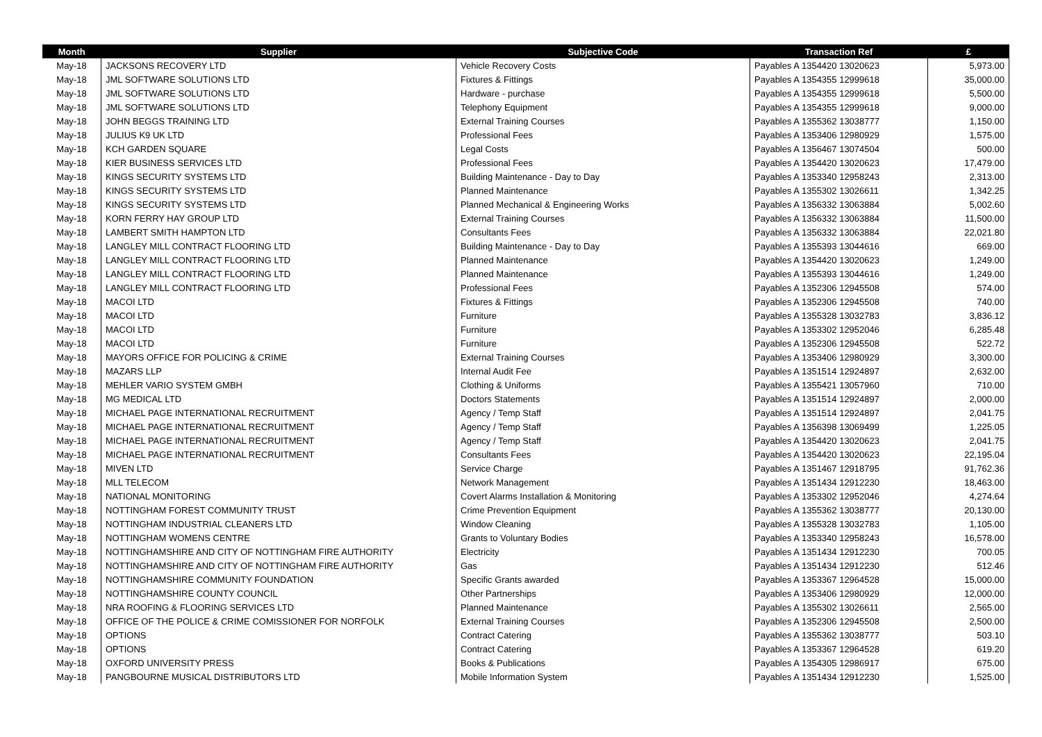| Month | Supplier | Subjective Code | Transaction Ref | £ |
| --- | --- | --- | --- | --- |
| May-18 | JACKSONS RECOVERY LTD | Vehicle Recovery Costs | Payables A 1354420 13020623 | 5,973.00 |
| May-18 | JML SOFTWARE SOLUTIONS LTD | Fixtures & Fittings | Payables A 1354355 12999618 | 35,000.00 |
| May-18 | JML SOFTWARE SOLUTIONS LTD | Hardware - purchase | Payables A 1354355 12999618 | 5,500.00 |
| May-18 | JML SOFTWARE SOLUTIONS LTD | Telephony Equipment | Payables A 1354355 12999618 | 9,000.00 |
| May-18 | JOHN BEGGS TRAINING LTD | External Training Courses | Payables A 1355362 13038777 | 1,150.00 |
| May-18 | JULIUS K9 UK LTD | Professional Fees | Payables A 1353406 12980929 | 1,575.00 |
| May-18 | KCH GARDEN SQUARE | Legal Costs | Payables A 1356467 13074504 | 500.00 |
| May-18 | KIER BUSINESS SERVICES LTD | Professional Fees | Payables A 1354420 13020623 | 17,479.00 |
| May-18 | KINGS SECURITY SYSTEMS LTD | Building Maintenance - Day to Day | Payables A 1353340 12958243 | 2,313.00 |
| May-18 | KINGS SECURITY SYSTEMS LTD | Planned Maintenance | Payables A 1355302 13026611 | 1,342.25 |
| May-18 | KINGS SECURITY SYSTEMS LTD | Planned Mechanical & Engineering Works | Payables A 1356332 13063884 | 5,002.60 |
| May-18 | KORN FERRY HAY GROUP LTD | External Training Courses | Payables A 1356332 13063884 | 11,500.00 |
| May-18 | LAMBERT SMITH HAMPTON LTD | Consultants Fees | Payables A 1356332 13063884 | 22,021.80 |
| May-18 | LANGLEY MILL CONTRACT FLOORING LTD | Building Maintenance - Day to Day | Payables A 1355393 13044616 | 669.00 |
| May-18 | LANGLEY MILL CONTRACT FLOORING LTD | Planned Maintenance | Payables A 1354420 13020623 | 1,249.00 |
| May-18 | LANGLEY MILL CONTRACT FLOORING LTD | Planned Maintenance | Payables A 1355393 13044616 | 1,249.00 |
| May-18 | LANGLEY MILL CONTRACT FLOORING LTD | Professional Fees | Payables A 1352306 12945508 | 574.00 |
| May-18 | MACOI LTD | Fixtures & Fittings | Payables A 1352306 12945508 | 740.00 |
| May-18 | MACOI LTD | Furniture | Payables A 1355328 13032783 | 3,836.12 |
| May-18 | MACOI LTD | Furniture | Payables A 1353302 12952046 | 6,285.48 |
| May-18 | MACOI LTD | Furniture | Payables A 1352306 12945508 | 522.72 |
| May-18 | MAYORS OFFICE FOR POLICING & CRIME | External Training Courses | Payables A 1353406 12980929 | 3,300.00 |
| May-18 | MAZARS LLP | Internal Audit Fee | Payables A 1351514 12924897 | 2,632.00 |
| May-18 | MEHLER VARIO SYSTEM GMBH | Clothing & Uniforms | Payables A 1355421 13057960 | 710.00 |
| May-18 | MG MEDICAL LTD | Doctors Statements | Payables A 1351514 12924897 | 2,000.00 |
| May-18 | MICHAEL PAGE INTERNATIONAL RECRUITMENT | Agency / Temp Staff | Payables A 1351514 12924897 | 2,041.75 |
| May-18 | MICHAEL PAGE INTERNATIONAL RECRUITMENT | Agency / Temp Staff | Payables A 1356398 13069499 | 1,225.05 |
| May-18 | MICHAEL PAGE INTERNATIONAL RECRUITMENT | Agency / Temp Staff | Payables A 1354420 13020623 | 2,041.75 |
| May-18 | MICHAEL PAGE INTERNATIONAL RECRUITMENT | Consultants Fees | Payables A 1354420 13020623 | 22,195.04 |
| May-18 | MIVEN LTD | Service Charge | Payables A 1351467 12918795 | 91,762.36 |
| May-18 | MLL TELECOM | Network Management | Payables A 1351434 12912230 | 18,463.00 |
| May-18 | NATIONAL MONITORING | Covert Alarms Installation & Monitoring | Payables A 1353302 12952046 | 4,274.64 |
| May-18 | NOTTINGHAM FOREST COMMUNITY TRUST | Crime Prevention Equipment | Payables A 1355362 13038777 | 20,130.00 |
| May-18 | NOTTINGHAM INDUSTRIAL CLEANERS LTD | Window Cleaning | Payables A 1355328 13032783 | 1,105.00 |
| May-18 | NOTTINGHAM WOMENS CENTRE | Grants to Voluntary Bodies | Payables A 1353340 12958243 | 16,578.00 |
| May-18 | NOTTINGHAMSHIRE AND CITY OF NOTTINGHAM FIRE AUTHORITY | Electricity | Payables A 1351434 12912230 | 700.05 |
| May-18 | NOTTINGHAMSHIRE AND CITY OF NOTTINGHAM FIRE AUTHORITY | Gas | Payables A 1351434 12912230 | 512.46 |
| May-18 | NOTTINGHAMSHIRE COMMUNITY FOUNDATION | Specific Grants awarded | Payables A 1353367 12964528 | 15,000.00 |
| May-18 | NOTTINGHAMSHIRE COUNTY COUNCIL | Other Partnerships | Payables A 1353406 12980929 | 12,000.00 |
| May-18 | NRA ROOFING & FLOORING SERVICES LTD | Planned Maintenance | Payables A 1355302 13026611 | 2,565.00 |
| May-18 | OFFICE OF THE POLICE & CRIME COMISSIONER FOR NORFOLK | External Training Courses | Payables A 1352306 12945508 | 2,500.00 |
| May-18 | OPTIONS | Contract Catering | Payables A 1355362 13038777 | 503.10 |
| May-18 | OPTIONS | Contract Catering | Payables A 1353367 12964528 | 619.20 |
| May-18 | OXFORD UNIVERSITY PRESS | Books & Publications | Payables A 1354305 12986917 | 675.00 |
| May-18 | PANGBOURNE MUSICAL DISTRIBUTORS LTD | Mobile Information System | Payables A 1351434 12912230 | 1,525.00 |